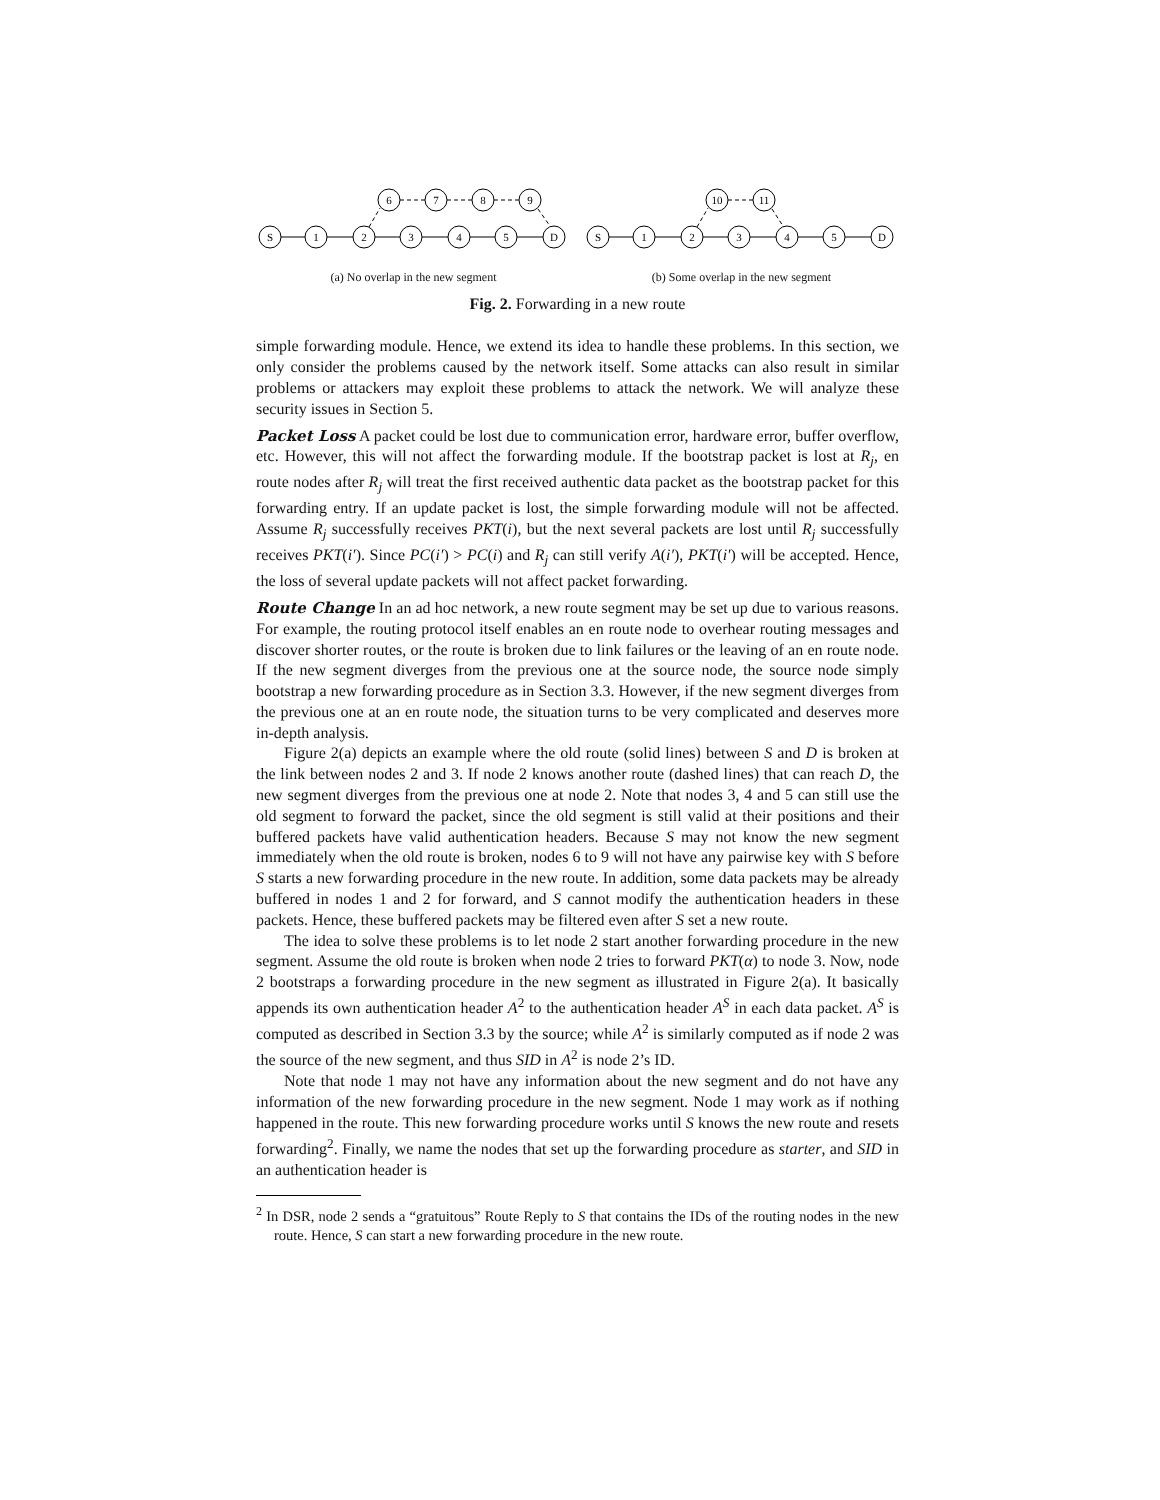S
1
2
3
4
5
D
6
7
8
9
(a) No overlap in the new segment
S
1
2
3
4
5
D
10
11
(b) Some overlap in the new segment
Fig. 2. Forwarding in a new route
simple forwarding module. Hence, we extend its idea to handle these problems. In this section, we only consider the problems caused by the network itself. Some attacks can also result in similar problems or attackers may exploit these problems to attack the network. We will analyze these security issues in Section 5.
Packet Loss A packet could be lost due to communication error, hardware error, buffer overflow, etc. However, this will not affect the forwarding module. If the bootstrap packet is lost at R<sub>j</sub>, en route nodes after R<sub>j</sub> will treat the first received authentic data packet as the bootstrap packet for this forwarding entry. If an update packet is lost, the simple forwarding module will not be affected. Assume R<sub>j</sub> successfully receives PKT(i), but the next several packets are lost until R<sub>j</sub> successfully receives PKT(i′). Since PC(i′) > PC(i) and R<sub>j</sub> can still verify A(i′), PKT(i′) will be accepted. Hence, the loss of several update packets will not affect packet forwarding.
Route Change In an ad hoc network, a new route segment may be set up due to various reasons. For example, the routing protocol itself enables an en route node to overhear routing messages and discover shorter routes, or the route is broken due to link failures or the leaving of an en route node. If the new segment diverges from the previous one at the source node, the source node simply bootstrap a new forwarding procedure as in Section 3.3. However, if the new segment diverges from the previous one at an en route node, the situation turns to be very complicated and deserves more in-depth analysis.
Figure 2(a) depicts an example where the old route (solid lines) between S and D is broken at the link between nodes 2 and 3. If node 2 knows another route (dashed lines) that can reach D, the new segment diverges from the previous one at node 2. Note that nodes 3, 4 and 5 can still use the old segment to forward the packet, since the old segment is still valid at their positions and their buffered packets have valid authentication headers. Because S may not know the new segment immediately when the old route is broken, nodes 6 to 9 will not have any pairwise key with S before S starts a new forwarding procedure in the new route. In addition, some data packets may be already buffered in nodes 1 and 2 for forward, and S cannot modify the authentication headers in these packets. Hence, these buffered packets may be filtered even after S set a new route.
The idea to solve these problems is to let node 2 start another forwarding procedure in the new segment. Assume the old route is broken when node 2 tries to forward PKT(α) to node 3. Now, node 2 bootstraps a forwarding procedure in the new segment as illustrated in Figure 2(a). It basically appends its own authentication header A<sup>2</sup> to the authentication header A<sup>S</sup> in each data packet. A<sup>S</sup> is computed as described in Section 3.3 by the source; while A<sup>2</sup> is similarly computed as if node 2 was the source of the new segment, and thus SID in A<sup>2</sup> is node 2’s ID.
Note that node 1 may not have any information about the new segment and do not have any information of the new forwarding procedure in the new segment. Node 1 may work as if nothing happened in the route. This new forwarding procedure works until S knows the new route and resets forwarding<sup>2</sup>. Finally, we name the nodes that set up the forwarding procedure as starter, and SID in an authentication header is
<sup>2</sup> In DSR, node 2 sends a “gratuitous” Route Reply to S that contains the IDs of the routing nodes in the new route. Hence, S can start a new forwarding procedure in the new route.